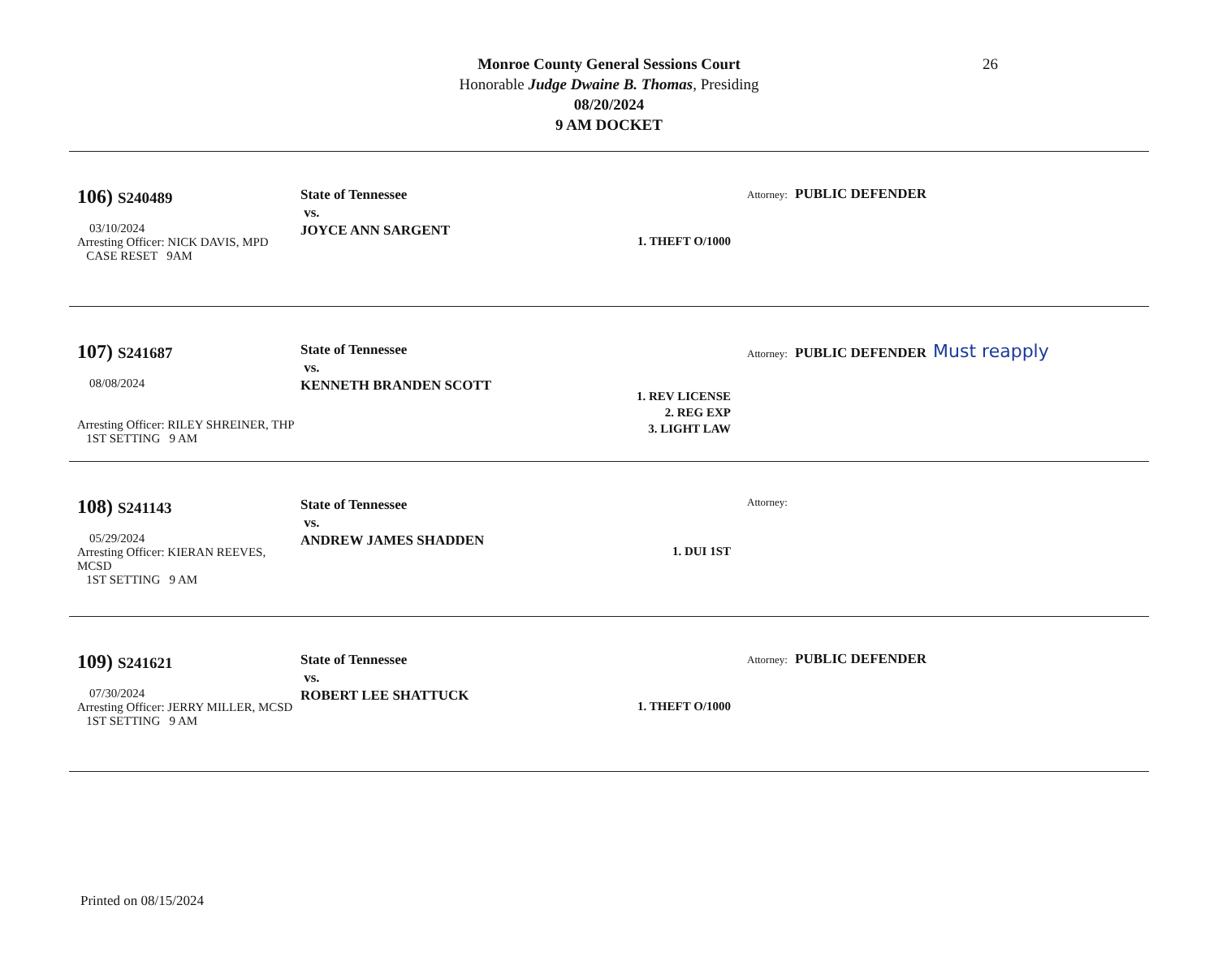Monroe County General Sessions Court
Honorable Judge Dwaine B. Thomas, Presiding
08/20/2024
9 AM DOCKET
26
106) S240489
03/10/2024
Arresting Officer: NICK DAVIS, MPD
CASE RESET 9AM
State of Tennessee
vs.
JOYCE ANN SARGENT
1. THEFT O/1000
Attorney: PUBLIC DEFENDER
107) S241687
08/08/2024
Arresting Officer: RILEY SHREINER, THP
1ST SETTING 9 AM
State of Tennessee
vs.
KENNETH BRANDEN SCOTT
1. REV LICENSE
2. REG EXP
3. LIGHT LAW
Attorney: PUBLIC DEFENDER Must reapply
108) S241143
05/29/2024
Arresting Officer: KIERAN REEVES, MCSD
1ST SETTING 9 AM
State of Tennessee
vs.
ANDREW JAMES SHADDEN
1. DUI 1ST
Attorney:
109) S241621
07/30/2024
Arresting Officer: JERRY MILLER, MCSD
1ST SETTING 9 AM
State of Tennessee
vs.
ROBERT LEE SHATTUCK
1. THEFT O/1000
Attorney: PUBLIC DEFENDER
Printed on 08/15/2024